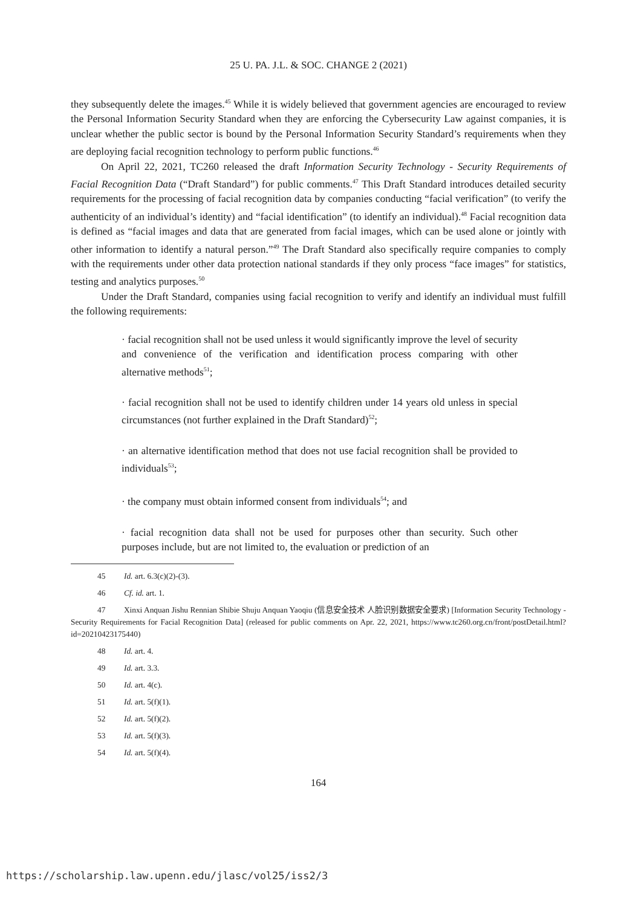25 U. PA. J.L. & SOC. CHANGE 2 (2021)
they subsequently delete the images.<sup>45</sup> While it is widely believed that government agencies are encouraged to review the Personal Information Security Standard when they are enforcing the Cybersecurity Law against companies, it is unclear whether the public sector is bound by the Personal Information Security Standard’s requirements when they are deploying facial recognition technology to perform public functions.<sup>46</sup>
On April 22, 2021, TC260 released the draft Information Security Technology - Security Requirements of Facial Recognition Data (“Draft Standard”) for public comments.<sup>47</sup> This Draft Standard introduces detailed security requirements for the processing of facial recognition data by companies conducting “facial verification” (to verify the authenticity of an individual’s identity) and “facial identification” (to identify an individual).<sup>48</sup> Facial recognition data is defined as “facial images and data that are generated from facial images, which can be used alone or jointly with other information to identify a natural person.”<sup>49</sup> The Draft Standard also specifically require companies to comply with the requirements under other data protection national standards if they only process “face images” for statistics, testing and analytics purposes.<sup>50</sup>
Under the Draft Standard, companies using facial recognition to verify and identify an individual must fulfill the following requirements:
· facial recognition shall not be used unless it would significantly improve the level of security and convenience of the verification and identification process comparing with other alternative methods<sup>51</sup>;
· facial recognition shall not be used to identify children under 14 years old unless in special circumstances (not further explained in the Draft Standard)<sup>52</sup>;
· an alternative identification method that does not use facial recognition shall be provided to individuals<sup>53</sup>;
· the company must obtain informed consent from individuals<sup>54</sup>; and
· facial recognition data shall not be used for purposes other than security. Such other purposes include, but are not limited to, the evaluation or prediction of an
45 Id. art. 6.3(c)(2)-(3).
46 Cf. id. art. 1.
47 Xinxi Anquan Jishu Rennian Shibie Shuju Anquan Yaoqiu (信息安全技术 人脸识别数据安全要求) [Information Security Technology - Security Requirements for Facial Recognition Data] (released for public comments on Apr. 22, 2021, https://www.tc260.org.cn/front/postDetail.html?id=20210423175440)
48 Id. art. 4.
49 Id. art. 3.3.
50 Id. art. 4(c).
51 Id. art. 5(f)(1).
52 Id. art. 5(f)(2).
53 Id. art. 5(f)(3).
54 Id. art. 5(f)(4).
164
https://scholarship.law.upenn.edu/jlasc/vol25/iss2/3